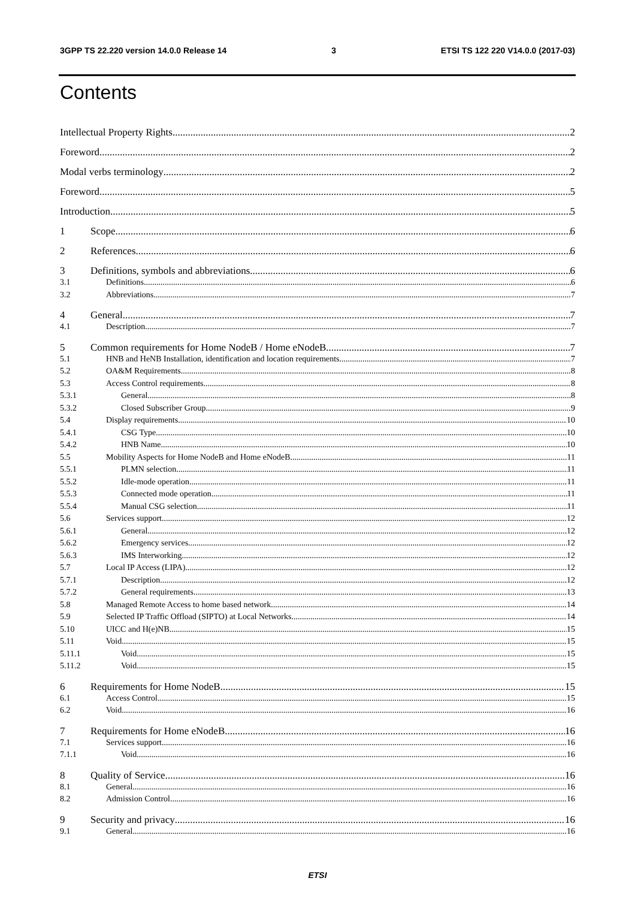3GPP TS 22.220 version 14.0.0 Release 14 3 ETSI TS 122 220 V14.0.0 (2017-03)
Contents
Intellectual Property Rights 2
Foreword 2
Modal verbs terminology 2
Foreword 5
Introduction 5
1 Scope 6
2 References 6
3 Definitions, symbols and abbreviations 6
3.1 Definitions 6
3.2 Abbreviations 7
4 General 7
4.1 Description 7
5 Common requirements for Home NodeB / Home eNodeB 7
5.1 HNB and HeNB Installation, identification and location requirements 7
5.2 OA&M Requirements 8
5.3 Access Control requirements 8
5.3.1 General 8
5.3.2 Closed Subscriber Group 9
5.4 Display requirements 10
5.4.1 CSG Type 10
5.4.2 HNB Name 10
5.5 Mobility Aspects for Home NodeB and Home eNodeB 11
5.5.1 PLMN selection 11
5.5.2 Idle-mode operation 11
5.5.3 Connected mode operation 11
5.5.4 Manual CSG selection 11
5.6 Services support 12
5.6.1 General 12
5.6.2 Emergency services 12
5.6.3 IMS Interworking 12
5.7 Local IP Access (LIPA) 12
5.7.1 Description 12
5.7.2 General requirements 13
5.8 Managed Remote Access to home based network 14
5.9 Selected IP Traffic Offload (SIPTO) at Local Networks 14
5.10 UICC and H(e)NB 15
5.11 Void 15
5.11.1 Void 15
5.11.2 Void 15
6 Requirements for Home NodeB 15
6.1 Access Control 15
6.2 Void 16
7 Requirements for Home eNodeB 16
7.1 Services support 16
7.1.1 Void 16
8 Quality of Service 16
8.1 General 16
8.2 Admission Control 16
9 Security and privacy 16
9.1 General 16
ETSI